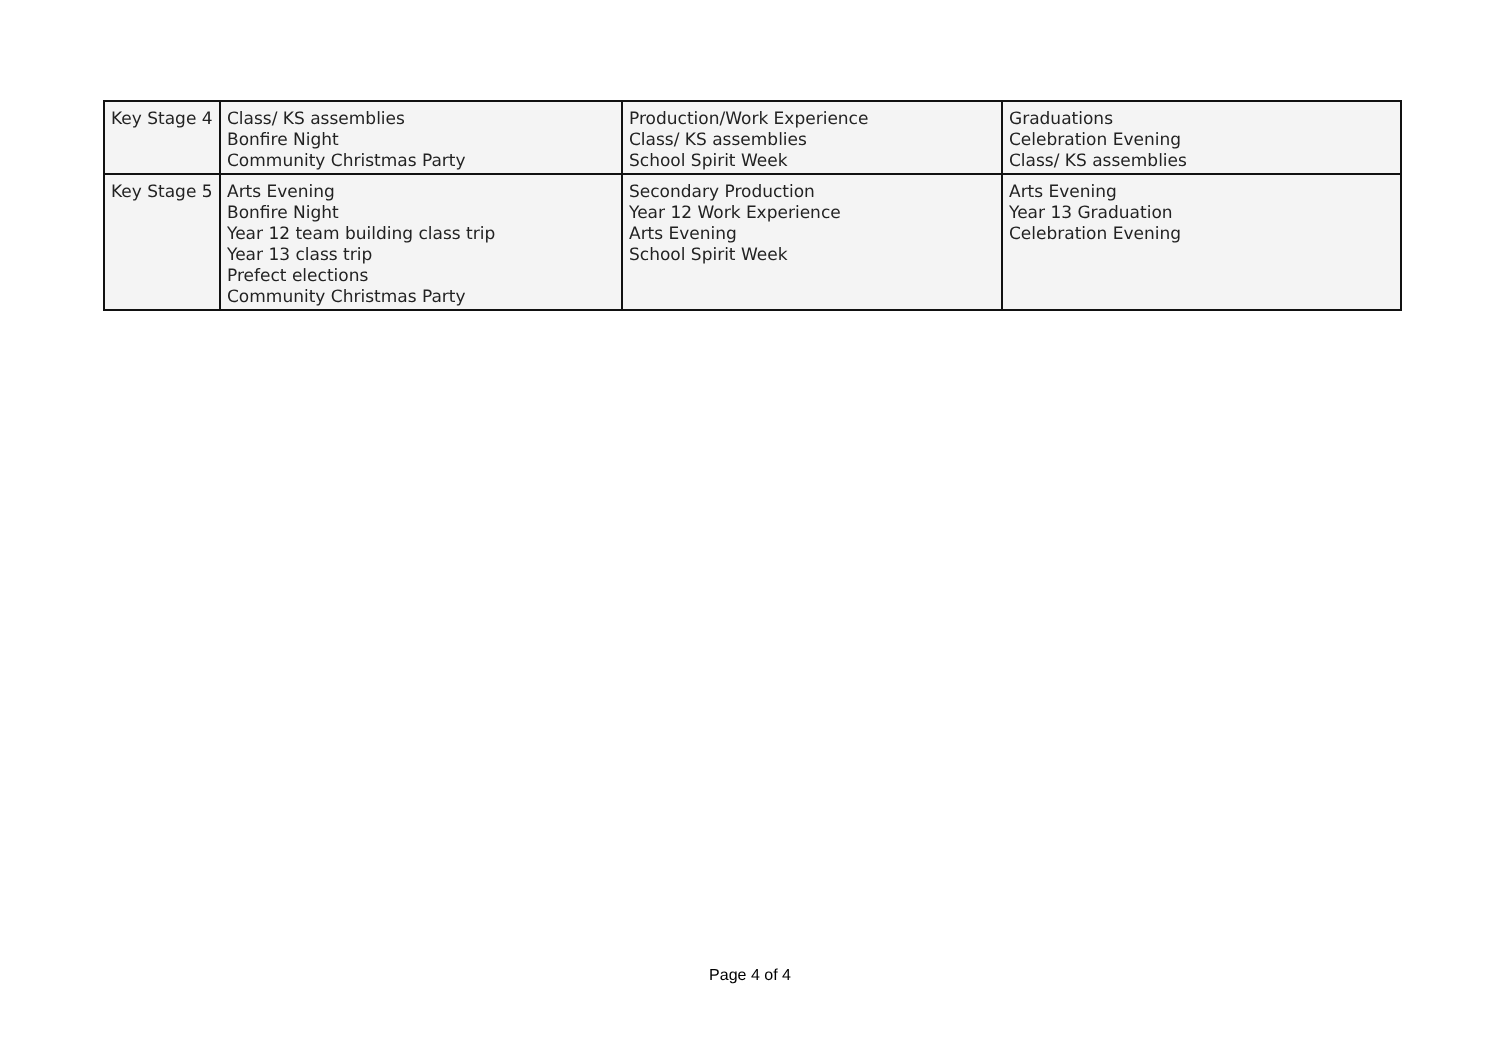| Key Stage 4 | Class/ KS assemblies Bonfire Night Community Christmas Party | Production/Work Experience Class/ KS assemblies School Spirit Week | Graduations Celebration Evening Class/ KS assemblies |
| Key Stage 5 | Arts Evening Bonfire Night Year 12 team building class trip Year 13 class trip Prefect elections Community Christmas Party | Secondary Production Year 12 Work Experience Arts Evening School Spirit Week | Arts Evening Year 13 Graduation Celebration Evening |
Page 4 of 4